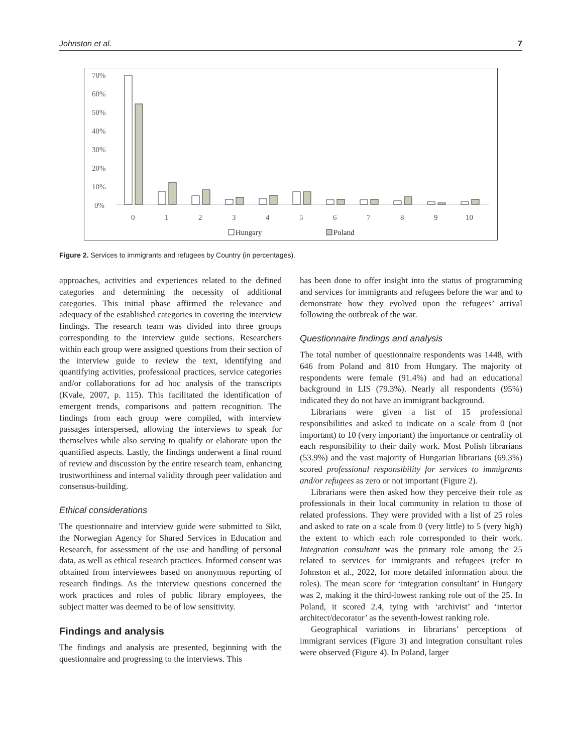Johnston et al. 7
70%
60%
50%
40%
30%
20%
10%
0%
0
1
2
3
4
5
6
7
8
9
10
Hungary
Poland
Figure 2. Services to immigrants and refugees by Country (in percentages).
approaches, activities and experiences related to the defined categories and determining the necessity of additional categories. This initial phase affirmed the relevance and adequacy of the established categories in covering the interview findings. The research team was divided into three groups corresponding to the interview guide sections. Researchers within each group were assigned questions from their section of the interview guide to review the text, identifying and quantifying activities, professional practices, service categories and/or collaborations for ad hoc analysis of the transcripts (Kvale, 2007, p. 115). This facilitated the identification of emergent trends, comparisons and pattern recognition. The findings from each group were compiled, with interview passages interspersed, allowing the interviews to speak for themselves while also serving to qualify or elaborate upon the quantified aspects. Lastly, the findings underwent a final round of review and discussion by the entire research team, enhancing trustworthiness and internal validity through peer validation and consensus-building.
Ethical considerations
The questionnaire and interview guide were submitted to Sikt, the Norwegian Agency for Shared Services in Education and Research, for assessment of the use and handling of personal data, as well as ethical research practices. Informed consent was obtained from interviewees based on anonymous reporting of research findings. As the interview questions concerned the work practices and roles of public library employees, the subject matter was deemed to be of low sensitivity.
Findings and analysis
The findings and analysis are presented, beginning with the questionnaire and progressing to the interviews. This
has been done to offer insight into the status of programming and services for immigrants and refugees before the war and to demonstrate how they evolved upon the refugees’ arrival following the outbreak of the war.
Questionnaire findings and analysis
The total number of questionnaire respondents was 1448, with 646 from Poland and 810 from Hungary. The majority of respondents were female (91.4%) and had an educational background in LIS (79.3%). Nearly all respondents (95%) indicated they do not have an immigrant background.
Librarians were given a list of 15 professional responsibilities and asked to indicate on a scale from 0 (not important) to 10 (very important) the importance or centrality of each responsibility to their daily work. Most Polish librarians (53.9%) and the vast majority of Hungarian librarians (69.3%) scored professional responsibility for services to immigrants and/or refugees as zero or not important (Figure 2).
Librarians were then asked how they perceive their role as professionals in their local community in relation to those of related professions. They were provided with a list of 25 roles and asked to rate on a scale from 0 (very little) to 5 (very high) the extent to which each role corresponded to their work. Integration consultant was the primary role among the 25 related to services for immigrants and refugees (refer to Johnston et al., 2022, for more detailed information about the roles). The mean score for ‘integration consultant’ in Hungary was 2, making it the third-lowest ranking role out of the 25. In Poland, it scored 2.4, tying with ‘archivist’ and ‘interior architect/decorator’ as the seventh-lowest ranking role.
Geographical variations in librarians’ perceptions of immigrant services (Figure 3) and integration consultant roles were observed (Figure 4). In Poland, larger